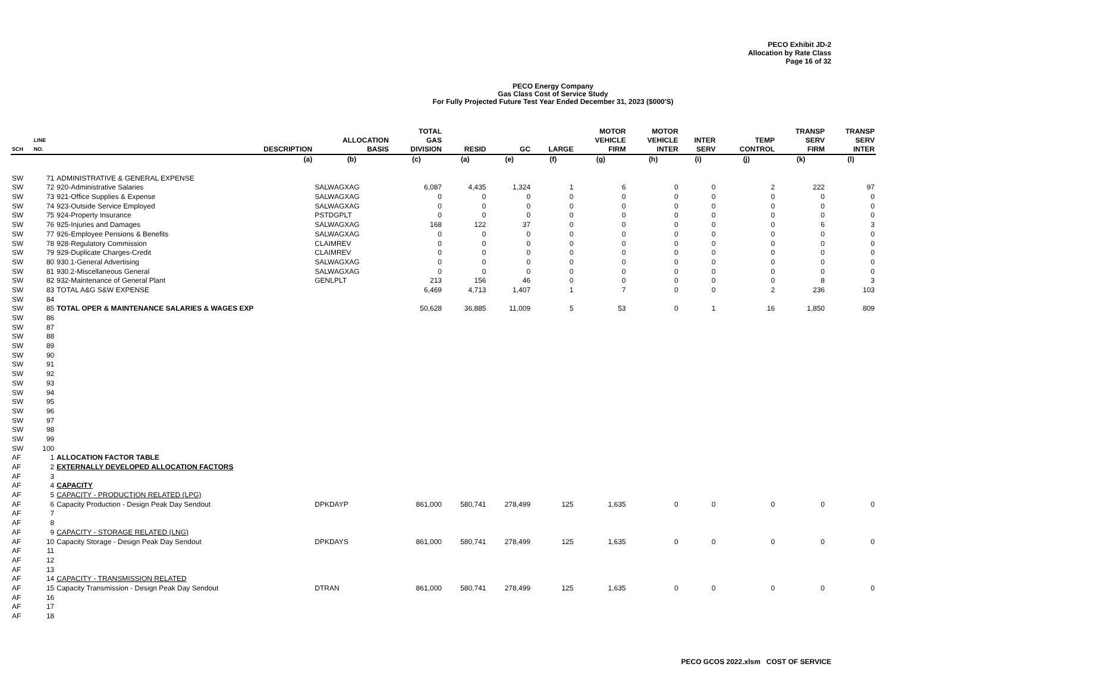PECO Exhibit JD-2
Allocation by Rate Class
Page 16 of 32
PECO Energy Company
Gas Class Cost of Service Study
For Fully Projected Future Test Year Ended December 31, 2023 ($000'S)
| SCH | LINE NO. | DESCRIPTION | ALLOCATION BASIS | TOTAL GAS DIVISION | RESID | GC | LARGE | MOTOR VEHICLE FIRM | MOTOR VEHICLE INTER | INTER SERV | TEMP CONTROL | TRANSP SERV FIRM | TRANSP SERV INTER |
| --- | --- | --- | --- | --- | --- | --- | --- | --- | --- | --- | --- | --- | --- |
| | | (a) | (b) | (c) | (a) | (e) | (f) | (g) | (h) | (i) | (j) | (k) | (l) |
| SW | 71 | ADMINISTRATIVE & GENERAL EXPENSE | | | | | | | | | | | |
| SW | 72 | 920-Administrative Salaries | SALWAGXAG | 6,087 | 4,435 | 1,324 | 1 | 6 | 0 | 0 | 2 | 222 | 97 |
| SW | 73 | 921-Office Supplies & Expense | SALWAGXAG | 0 | 0 | 0 | 0 | 0 | 0 | 0 | 0 | 0 | 0 |
| SW | 74 | 923-Outside Service Employed | SALWAGXAG | 0 | 0 | 0 | 0 | 0 | 0 | 0 | 0 | 0 | 0 |
| SW | 75 | 924-Property Insurance | PSTDGPLT | 0 | 0 | 0 | 0 | 0 | 0 | 0 | 0 | 0 | 0 |
| SW | 76 | 925-Injuries and Damages | SALWAGXAG | 168 | 122 | 37 | 0 | 0 | 0 | 0 | 0 | 6 | 3 |
| SW | 77 | 926-Employee Pensions & Benefits | SALWAGXAG | 0 | 0 | 0 | 0 | 0 | 0 | 0 | 0 | 0 | 0 |
| SW | 78 | 928-Regulatory Commission | CLAIMREV | 0 | 0 | 0 | 0 | 0 | 0 | 0 | 0 | 0 | 0 |
| SW | 79 | 929-Duplicate Charges-Credit | CLAIMREV | 0 | 0 | 0 | 0 | 0 | 0 | 0 | 0 | 0 | 0 |
| SW | 80 | 930.1-General Advertising | SALWAGXAG | 0 | 0 | 0 | 0 | 0 | 0 | 0 | 0 | 0 | 0 |
| SW | 81 | 930.2-Miscellaneous General | SALWAGXAG | 0 | 0 | 0 | 0 | 0 | 0 | 0 | 0 | 0 | 0 |
| SW | 82 | 932-Maintenance of General Plant | GENLPLT | 213 | 156 | 46 | 0 | 0 | 0 | 0 | 0 | 8 | 3 |
| SW | 83 | TOTAL A&G S&W EXPENSE | | 6,469 | 4,713 | 1,407 | 1 | 7 | 0 | 0 | 2 | 236 | 103 |
| SW | 84 | | | | | | | | | | | | |
| SW | 85 | TOTAL OPER & MAINTENANCE SALARIES & WAGES EXP | | 50,628 | 36,885 | 11,009 | 5 | 53 | 0 | 1 | 16 | 1,850 | 809 |
| SW | 86 | | | | | | | | | | | | |
| SW | 87 | | | | | | | | | | | | |
| SW | 88 | | | | | | | | | | | | |
| SW | 89 | | | | | | | | | | | | |
| SW | 90 | | | | | | | | | | | | |
| SW | 91 | | | | | | | | | | | | |
| SW | 92 | | | | | | | | | | | | |
| SW | 93 | | | | | | | | | | | | |
| SW | 94 | | | | | | | | | | | | |
| SW | 95 | | | | | | | | | | | | |
| SW | 96 | | | | | | | | | | | | |
| SW | 97 | | | | | | | | | | | | |
| SW | 98 | | | | | | | | | | | | |
| SW | 99 | | | | | | | | | | | | |
| SW | 100 | | | | | | | | | | | | |
| AF | 1 | ALLOCATION FACTOR TABLE | | | | | | | | | | | |
| AF | 2 | EXTERNALLY DEVELOPED ALLOCATION FACTORS | | | | | | | | | | | |
| AF | 3 | | | | | | | | | | | | |
| AF | 4 | CAPACITY | | | | | | | | | | | |
| AF | 5 | CAPACITY - PRODUCTION RELATED (LPG) | | | | | | | | | | | |
| AF | 6 | Capacity Production - Design Peak Day Sendout | DPKDAYP | 861,000 | 580,741 | 278,499 | 125 | 1,635 | 0 | 0 | 0 | 0 | 0 |
| AF | 7 | | | | | | | | | | | | |
| AF | 8 | | | | | | | | | | | | |
| AF | 9 | CAPACITY - STORAGE RELATED (LNG) | | | | | | | | | | | |
| AF | 10 | Capacity Storage - Design Peak Day Sendout | DPKDAYS | 861,000 | 580,741 | 278,499 | 125 | 1,635 | 0 | 0 | 0 | 0 | 0 |
| AF | 11 | | | | | | | | | | | | |
| AF | 12 | | | | | | | | | | | | |
| AF | 13 | | | | | | | | | | | | |
| AF | 14 | CAPACITY - TRANSMISSION RELATED | | | | | | | | | | | |
| AF | 15 | Capacity Transmission - Design Peak Day Sendout | DTRAN | 861,000 | 580,741 | 278,499 | 125 | 1,635 | 0 | 0 | 0 | 0 | 0 |
| AF | 16 | | | | | | | | | | | | |
| AF | 17 | | | | | | | | | | | | |
| AF | 18 | | | | | | | | | | | | |
PECO GCOS 2022.xlsm COST OF SERVICE